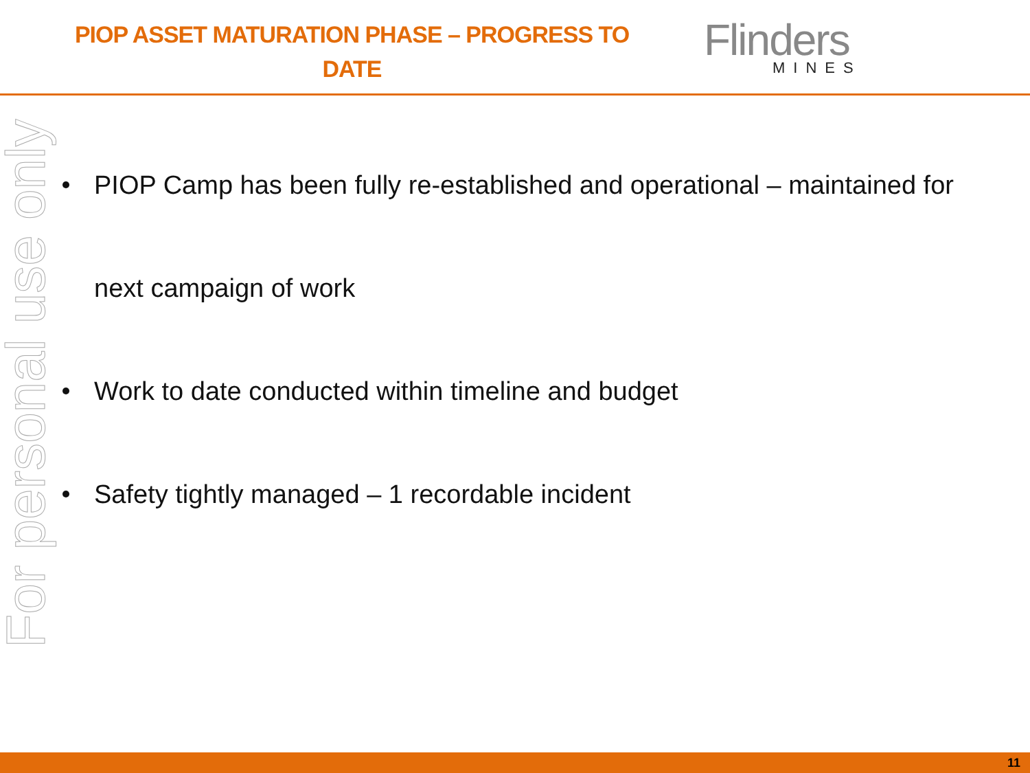PIOP ASSET MATURATION PHASE – PROGRESS TO
DATE
Flinders
MINES
For personal use only
PIOP Camp has been fully re-established and operational – maintained for
next campaign of work
Work to date conducted within timeline and budget
Safety tightly managed – 1 recordable incident
11